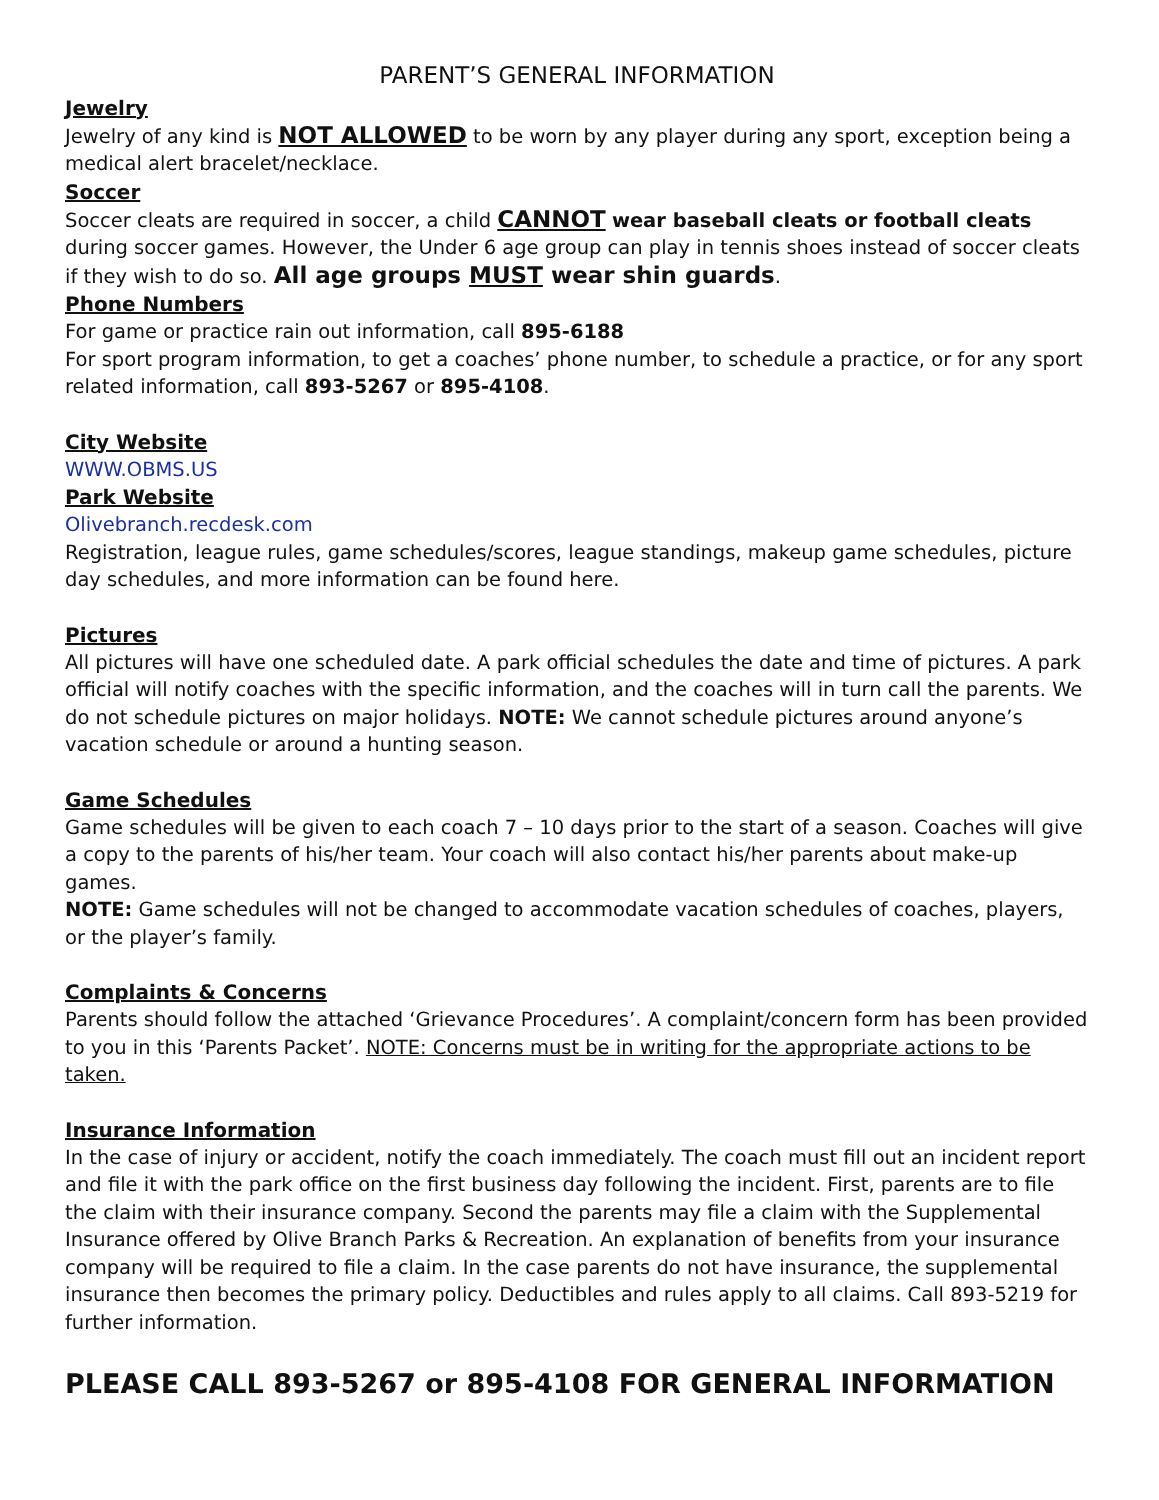PARENT’S GENERAL INFORMATION
Jewelry
Jewelry of any kind is NOT ALLOWED to be worn by any player during any sport, exception being a medical alert bracelet/necklace.
Soccer
Soccer cleats are required in soccer, a child CANNOT wear baseball cleats or football cleats during soccer games. However, the Under 6 age group can play in tennis shoes instead of soccer cleats if they wish to do so. All age groups MUST wear shin guards.
Phone Numbers
For game or practice rain out information, call 895-6188
For sport program information, to get a coaches’ phone number, to schedule a practice, or for any sport related information, call 893-5267 or 895-4108.
City Website
WWW.OBMS.US
Park Website
Olivebranch.recdesk.com
Registration, league rules, game schedules/scores, league standings, makeup game schedules, picture day schedules, and more information can be found here.
Pictures
All pictures will have one scheduled date. A park official schedules the date and time of pictures. A park official will notify coaches with the specific information, and the coaches will in turn call the parents. We do not schedule pictures on major holidays. NOTE: We cannot schedule pictures around anyone’s vacation schedule or around a hunting season.
Game Schedules
Game schedules will be given to each coach 7 – 10 days prior to the start of a season. Coaches will give a copy to the parents of his/her team. Your coach will also contact his/her parents about make-up games.
NOTE: Game schedules will not be changed to accommodate vacation schedules of coaches, players, or the player’s family.
Complaints & Concerns
Parents should follow the attached ‘Grievance Procedures’. A complaint/concern form has been provided to you in this ‘Parents Packet’. NOTE: Concerns must be in writing for the appropriate actions to be taken.
Insurance Information
In the case of injury or accident, notify the coach immediately. The coach must fill out an incident report and file it with the park office on the first business day following the incident. First, parents are to file the claim with their insurance company. Second the parents may file a claim with the Supplemental Insurance offered by Olive Branch Parks & Recreation. An explanation of benefits from your insurance company will be required to file a claim. In the case parents do not have insurance, the supplemental insurance then becomes the primary policy. Deductibles and rules apply to all claims. Call 893-5219 for further information.
PLEASE CALL 893-5267 or 895-4108 FOR GENERAL INFORMATION